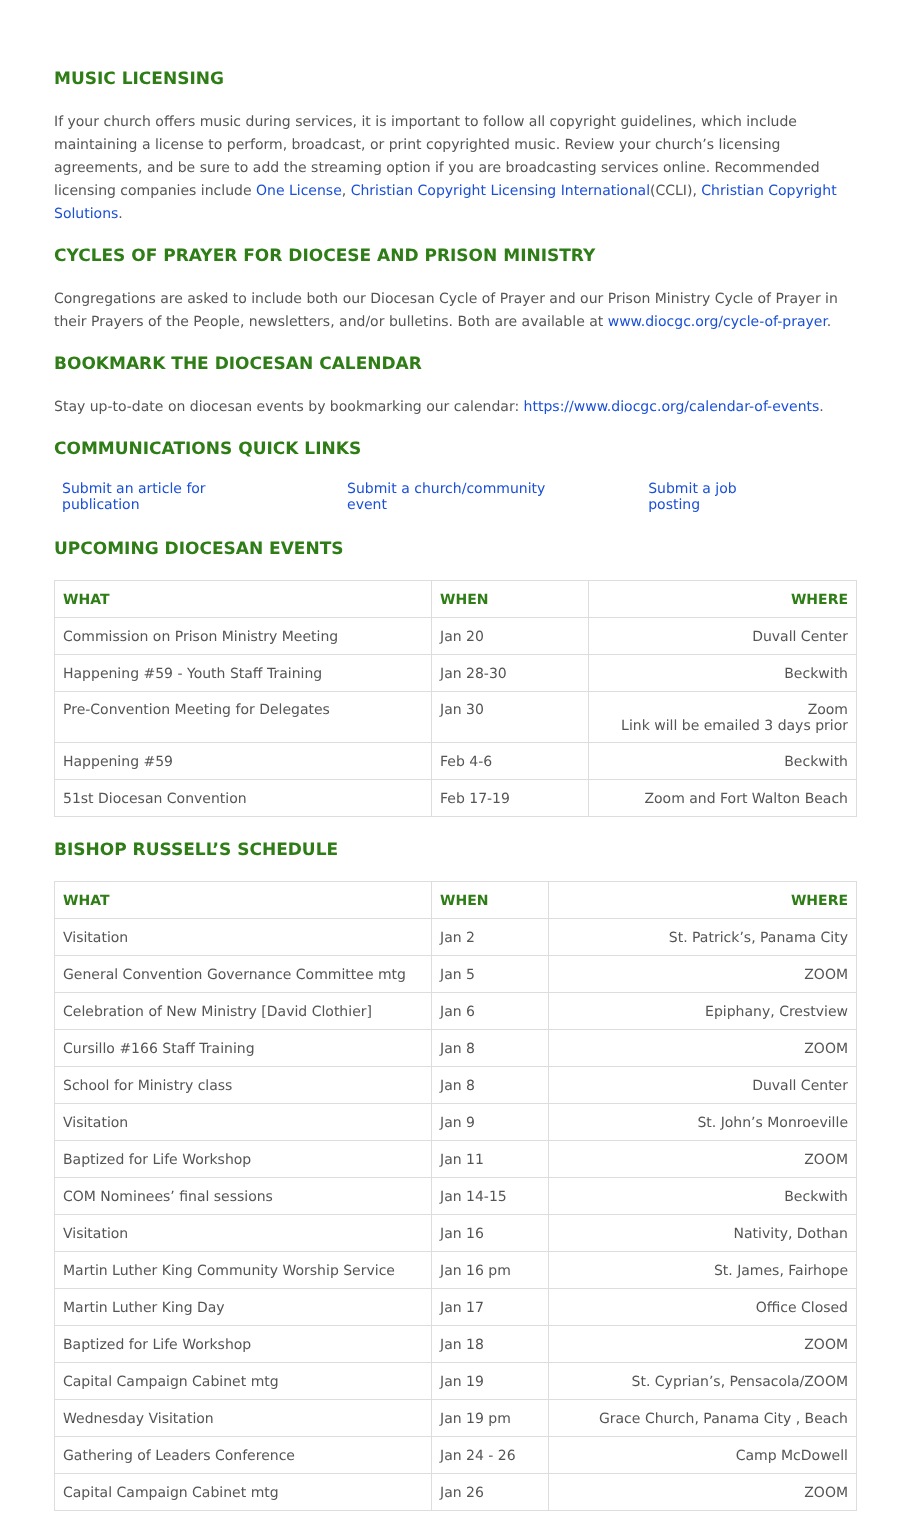MUSIC LICENSING
If your church offers music during services, it is important to follow all copyright guidelines, which include maintaining a license to perform, broadcast, or print copyrighted music. Review your church’s licensing agreements, and be sure to add the streaming option if you are broadcasting services online. Recommended licensing companies include One License, Christian Copyright Licensing International(CCLI), Christian Copyright Solutions.
CYCLES OF PRAYER FOR DIOCESE AND PRISON MINISTRY
Congregations are asked to include both our Diocesan Cycle of Prayer and our Prison Ministry Cycle of Prayer in their Prayers of the People, newsletters, and/or bulletins. Both are available at www.diocgc.org/cycle-of-prayer.
BOOKMARK THE DIOCESAN CALENDAR
Stay up-to-date on diocesan events by bookmarking our calendar: https://www.diocgc.org/calendar-of-events.
COMMUNICATIONS QUICK LINKS
Submit an article for publication Submit a church/community event Submit a job posting
UPCOMING DIOCESAN EVENTS
| WHAT | WHEN | WHERE |
| --- | --- | --- |
| Commission on Prison Ministry Meeting | Jan 20 | Duvall Center |
| Happening #59 - Youth Staff Training | Jan 28-30 | Beckwith |
| Pre-Convention Meeting for Delegates | Jan 30 | Zoom Link will be emailed 3 days prior |
| Happening #59 | Feb 4-6 | Beckwith |
| 51st Diocesan Convention | Feb 17-19 | Zoom and Fort Walton Beach |
BISHOP RUSSELL’S SCHEDULE
| WHAT | WHEN | WHERE |
| --- | --- | --- |
| Visitation | Jan 2 | St. Patrick’s, Panama City |
| General Convention Governance Committee mtg | Jan 5 | ZOOM |
| Celebration of New Ministry [David Clothier] | Jan 6 | Epiphany, Crestview |
| Cursillo #166 Staff Training | Jan 8 | ZOOM |
| School for Ministry class | Jan 8 | Duvall Center |
| Visitation | Jan 9 | St. John’s Monroeville |
| Baptized for Life Workshop | Jan 11 | ZOOM |
| COM Nominees’ final sessions | Jan 14-15 | Beckwith |
| Visitation | Jan 16 | Nativity, Dothan |
| Martin Luther King Community Worship Service | Jan 16 pm | St. James, Fairhope |
| Martin Luther King Day | Jan 17 | Office Closed |
| Baptized for Life Workshop | Jan 18 | ZOOM |
| Capital Campaign Cabinet mtg | Jan 19 | St. Cyprian’s, Pensacola/ZOOM |
| Wednesday Visitation | Jan 19 pm | Grace Church, Panama City , Beach |
| Gathering of Leaders Conference | Jan 24 - 26 | Camp McDowell |
| Capital Campaign Cabinet mtg | Jan 26 | ZOOM |